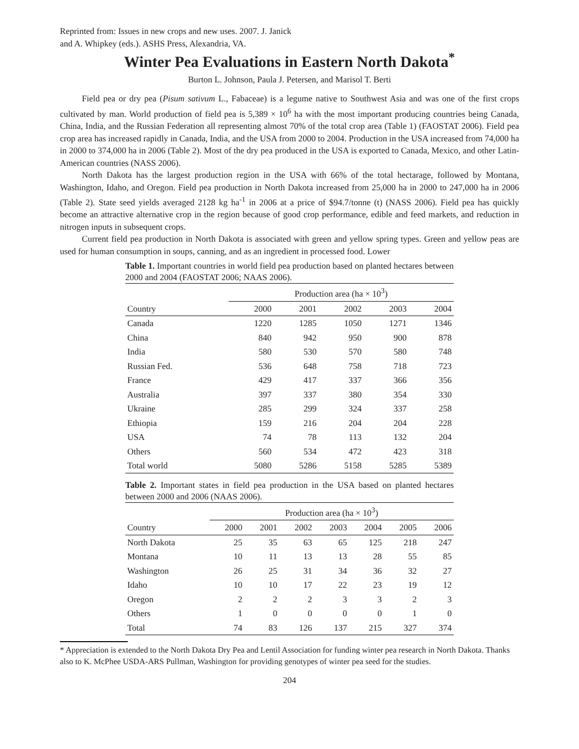Reprinted from: Issues in new crops and new uses. 2007. J. Janick
and A. Whipkey (eds.). ASHS Press, Alexandria, VA.
Winter Pea Evaluations in Eastern North Dakota<sup>*</sup>
Burton L. Johnson, Paula J. Petersen, and Marisol T. Berti
Field pea or dry pea (Pisum sativum L., Fabaceae) is a legume native to Southwest Asia and was one of the first crops cultivated by man. World production of field pea is 5,389 × 10<sup>6</sup> ha with the most important producing countries being Canada, China, India, and the Russian Federation all representing almost 70% of the total crop area (Table 1) (FAOSTAT 2006). Field pea crop area has increased rapidly in Canada, India, and the USA from 2000 to 2004. Production in the USA increased from 74,000 ha in 2000 to 374,000 ha in 2006 (Table 2). Most of the dry pea produced in the USA is exported to Canada, Mexico, and other Latin-American countries (NASS 2006).
North Dakota has the largest production region in the USA with 66% of the total hectarage, followed by Montana, Washington, Idaho, and Oregon. Field pea production in North Dakota increased from 25,000 ha in 2000 to 247,000 ha in 2006 (Table 2). State seed yields averaged 2128 kg ha<sup>-1</sup> in 2006 at a price of $94.7/tonne (t) (NASS 2006). Field pea has quickly become an attractive alternative crop in the region because of good crop performance, edible and feed markets, and reduction in nitrogen inputs in subsequent crops.
Current field pea production in North Dakota is associated with green and yellow spring types. Green and yellow peas are used for human consumption in soups, canning, and as an ingredient in processed food. Lower
Table 1. Important countries in world field pea production based on planted hectares between 2000 and 2004 (FAOSTAT 2006; NAAS 2006).
| | Production area (ha × 10<sup>3</sup>) | | | | |
| --- | --- | --- | --- | --- | --- |
| Country | 2000 | 2001 | 2002 | 2003 | 2004 |
| Canada | 1220 | 1285 | 1050 | 1271 | 1346 |
| China | 840 | 942 | 950 | 900 | 878 |
| India | 580 | 530 | 570 | 580 | 748 |
| Russian Fed. | 536 | 648 | 758 | 718 | 723 |
| France | 429 | 417 | 337 | 366 | 356 |
| Australia | 397 | 337 | 380 | 354 | 330 |
| Ukraine | 285 | 299 | 324 | 337 | 258 |
| Ethiopia | 159 | 216 | 204 | 204 | 228 |
| USA | 74 | 78 | 113 | 132 | 204 |
| Others | 560 | 534 | 472 | 423 | 318 |
| Total world | 5080 | 5286 | 5158 | 5285 | 5389 |
Table 2. Important states in field pea production in the USA based on planted hectares between 2000 and 2006 (NAAS 2006).
| | Production area (ha × 10<sup>3</sup>) | | | | | | |
| --- | --- | --- | --- | --- | --- | --- | --- |
| Country | 2000 | 2001 | 2002 | 2003 | 2004 | 2005 | 2006 |
| North Dakota | 25 | 35 | 63 | 65 | 125 | 218 | 247 |
| Montana | 10 | 11 | 13 | 13 | 28 | 55 | 85 |
| Washington | 26 | 25 | 31 | 34 | 36 | 32 | 27 |
| Idaho | 10 | 10 | 17 | 22 | 23 | 19 | 12 |
| Oregon | 2 | 2 | 2 | 3 | 3 | 2 | 3 |
| Others | 1 | 0 | 0 | 0 | 0 | 1 | 0 |
| Total | 74 | 83 | 126 | 137 | 215 | 327 | 374 |
* Appreciation is extended to the North Dakota Dry Pea and Lentil Association for funding winter pea research in North Dakota. Thanks also to K. McPhee USDA-ARS Pullman, Washington for providing genotypes of winter pea seed for the studies.
204